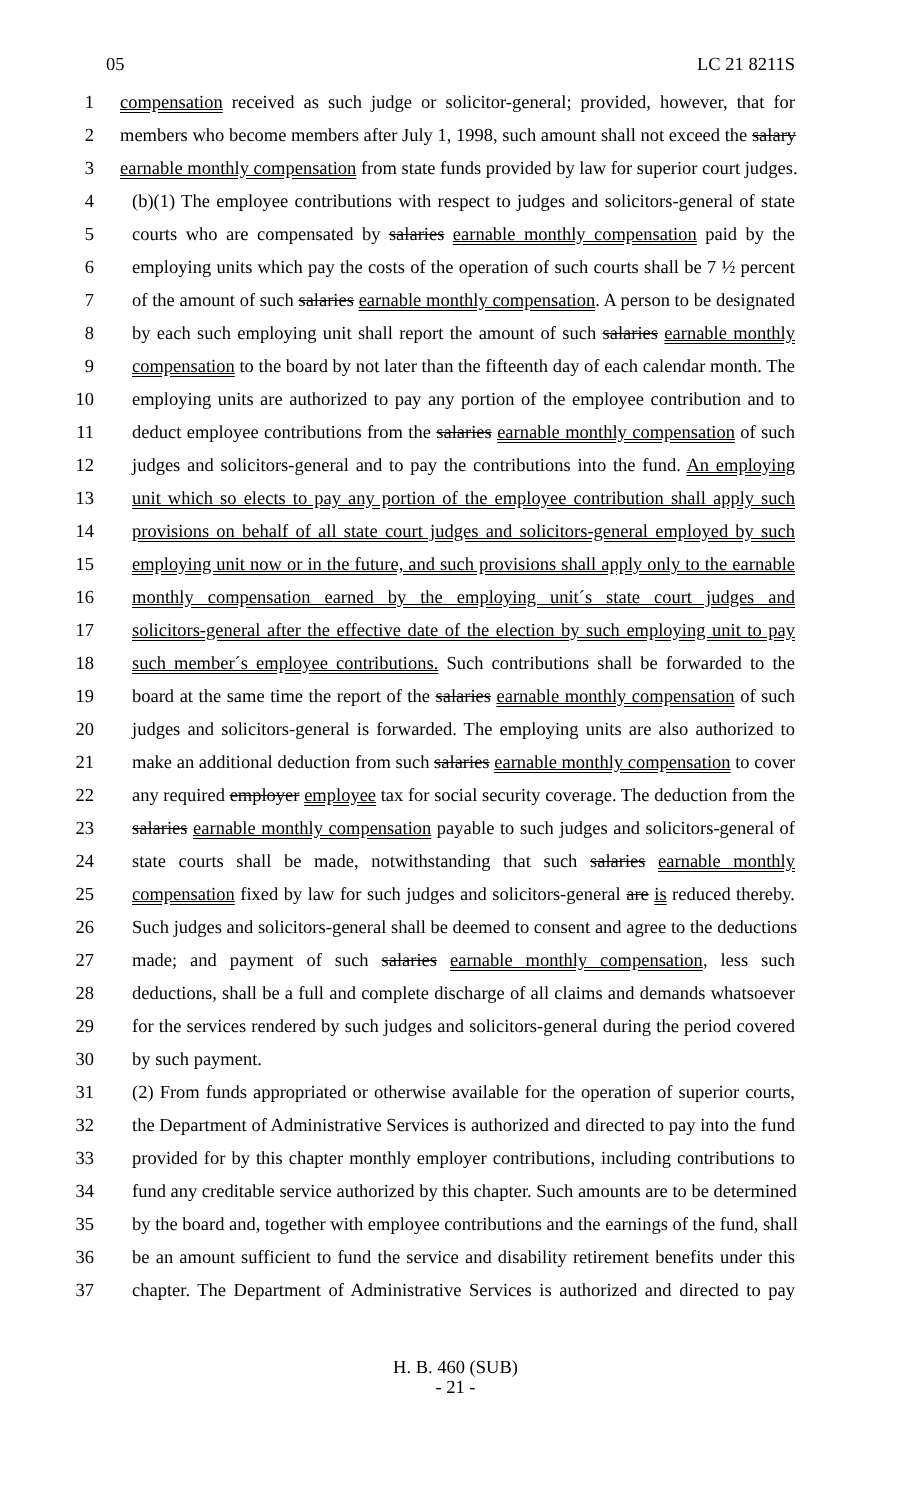05 LC 21 8211S
1 compensation received as such judge or solicitor-general; provided, however, that for
2 members who become members after July 1, 1998, such amount shall not exceed the salary
3 earnable monthly compensation from state funds provided by law for superior court judges.
4 (b)(1) The employee contributions with respect to judges and solicitors-general of state
5 courts who are compensated by salaries earnable monthly compensation paid by the
6 employing units which pay the costs of the operation of such courts shall be 7 ½ percent
7 of the amount of such salaries earnable monthly compensation. A person to be designated
8 by each such employing unit shall report the amount of such salaries earnable monthly
9 compensation to the board by not later than the fifteenth day of each calendar month. The
10 employing units are authorized to pay any portion of the employee contribution and to
11 deduct employee contributions from the salaries earnable monthly compensation of such
12 judges and solicitors-general and to pay the contributions into the fund. An employing
13 unit which so elects to pay any portion of the employee contribution shall apply such
14 provisions on behalf of all state court judges and solicitors-general employed by such
15 employing unit now or in the future, and such provisions shall apply only to the earnable
16 monthly compensation earned by the employing unit´s state court judges and
17 solicitors-general after the effective date of the election by such employing unit to pay
18 such member´s employee contributions. Such contributions shall be forwarded to the
19 board at the same time the report of the salaries earnable monthly compensation of such
20 judges and solicitors-general is forwarded. The employing units are also authorized to
21 make an additional deduction from such salaries earnable monthly compensation to cover
22 any required employer employee tax for social security coverage. The deduction from the
23 salaries earnable monthly compensation payable to such judges and solicitors-general of
24 state courts shall be made, notwithstanding that such salaries earnable monthly
25 compensation fixed by law for such judges and solicitors-general are is reduced thereby.
26 Such judges and solicitors-general shall be deemed to consent and agree to the deductions
27 made; and payment of such salaries earnable monthly compensation, less such
28 deductions, shall be a full and complete discharge of all claims and demands whatsoever
29 for the services rendered by such judges and solicitors-general during the period covered
30 by such payment.
31 (2) From funds appropriated or otherwise available for the operation of superior courts,
32 the Department of Administrative Services is authorized and directed to pay into the fund
33 provided for by this chapter monthly employer contributions, including contributions to
34 fund any creditable service authorized by this chapter. Such amounts are to be determined
35 by the board and, together with employee contributions and the earnings of the fund, shall
36 be an amount sufficient to fund the service and disability retirement benefits under this
37 chapter. The Department of Administrative Services is authorized and directed to pay
H. B. 460 (SUB)
- 21 -